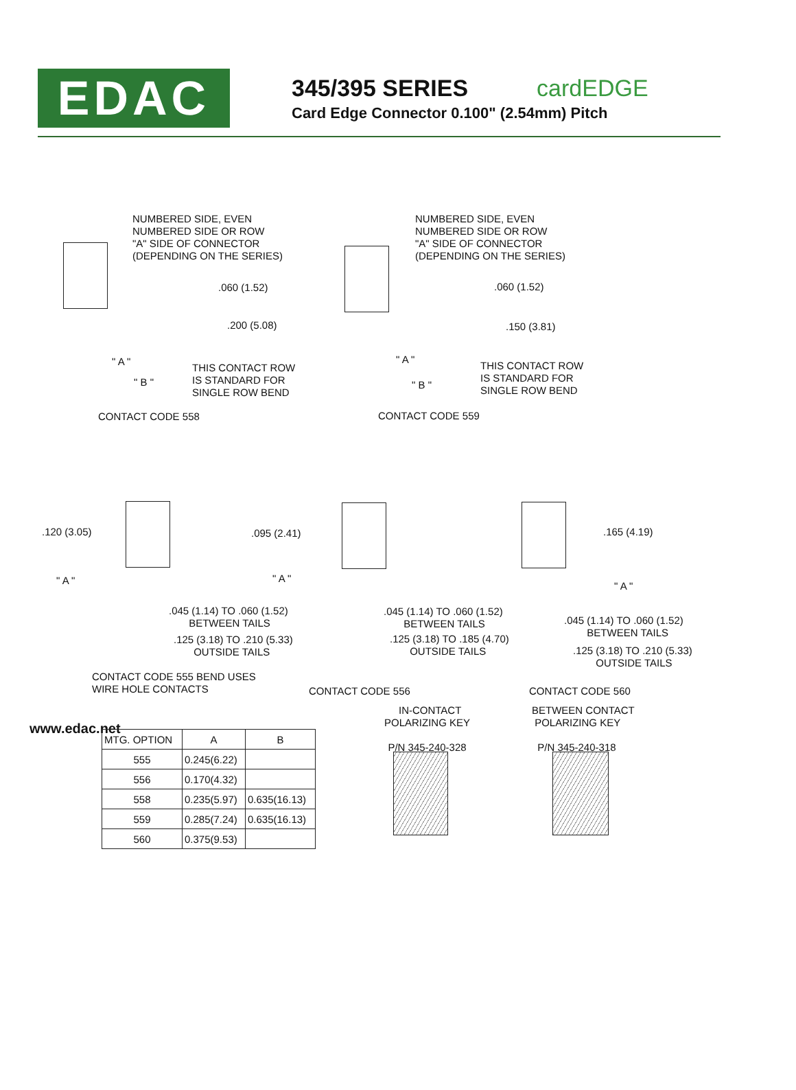EDAC
345/395 SERIES cardEDGE
Card Edge Connector 0.100" (2.54mm) Pitch
NUMBERED SIDE, EVEN
NUMBERED SIDE OR ROW
"A" SIDE OF CONNECTOR
(DEPENDING ON THE SERIES)
.060 (1.52)
.200 (5.08)
" A "
" B "
THIS CONTACT ROW
IS STANDARD FOR
SINGLE ROW BEND
CONTACT CODE 558
NUMBERED SIDE, EVEN
NUMBERED SIDE OR ROW
"A" SIDE OF CONNECTOR
(DEPENDING ON THE SERIES)
.060 (1.52)
.150 (3.81)
" A "
" B "
THIS CONTACT ROW
IS STANDARD FOR
SINGLE ROW BEND
CONTACT CODE 559
.120 (3.05)
" A "
.045 (1.14) TO .060 (1.52)
BETWEEN TAILS
.125 (3.18) TO .210 (5.33)
OUTSIDE TAILS
CONTACT CODE 555 BEND USES
WIRE HOLE CONTACTS
.095 (2.41)
" A "
.045 (1.14) TO .060 (1.52)
BETWEEN TAILS
.125 (3.18) TO .185 (4.70)
OUTSIDE TAILS
CONTACT CODE 556
.165 (4.19)
" A "
.045 (1.14) TO .060 (1.52)
BETWEEN TAILS
.125 (3.18) TO .210 (5.33)
OUTSIDE TAILS
CONTACT CODE 560
| MTG. OPTION | A | B |
| --- | --- | --- |
| 555 | 0.245(6.22) | |
| 556 | 0.170(4.32) | |
| 558 | 0.235(5.97) | 0.635(16.13) |
| 559 | 0.285(7.24) | 0.635(16.13) |
| 560 | 0.375(9.53) | |
IN-CONTACT
POLARIZING KEY
P/N 345-240-328
BETWEEN CONTACT
POLARIZING KEY
P/N 345-240-318
www.edac.net